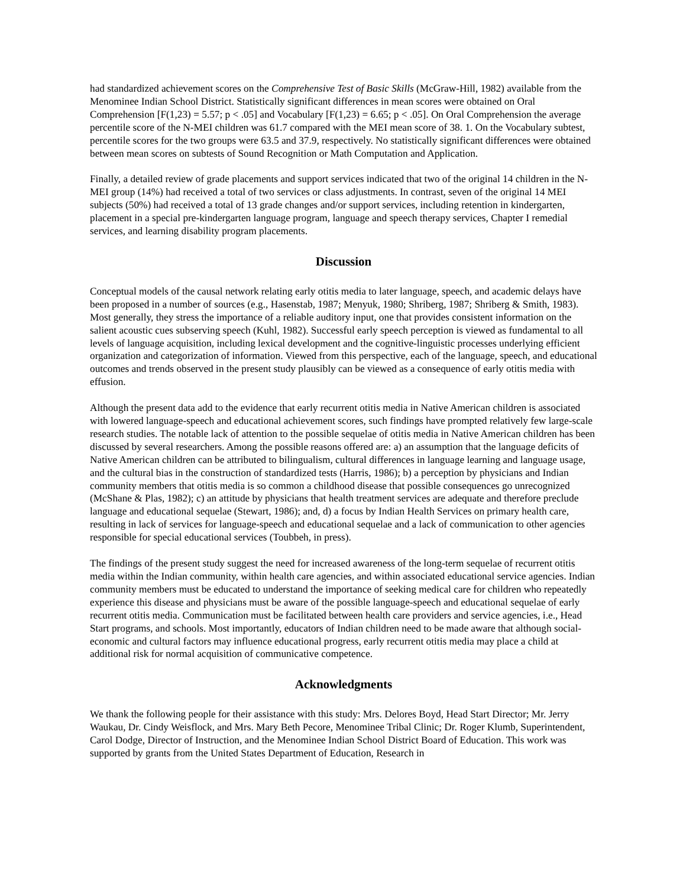had standardized achievement scores on the Comprehensive Test of Basic Skills (McGraw-Hill, 1982) available from the Menominee Indian School District. Statistically significant differences in mean scores were obtained on Oral Comprehension [F(1,23) = 5.57; p < .05] and Vocabulary [F(1,23) = 6.65; p < .05]. On Oral Comprehension the average percentile score of the N-MEI children was 61.7 compared with the MEI mean score of 38. 1. On the Vocabulary subtest, percentile scores for the two groups were 63.5 and 37.9, respectively. No statistically significant differences were obtained between mean scores on subtests of Sound Recognition or Math Computation and Application.
Finally, a detailed review of grade placements and support services indicated that two of the original 14 children in the N-MEI group (14%) had received a total of two services or class adjustments. In contrast, seven of the original 14 MEI subjects (50%) had received a total of 13 grade changes and/or support services, including retention in kindergarten, placement in a special pre-kindergarten language program, language and speech therapy services, Chapter I remedial services, and learning disability program placements.
Discussion
Conceptual models of the causal network relating early otitis media to later language, speech, and academic delays have been proposed in a number of sources (e.g., Hasenstab, 1987; Menyuk, 1980; Shriberg, 1987; Shriberg & Smith, 1983). Most generally, they stress the importance of a reliable auditory input, one that provides consistent information on the salient acoustic cues subserving speech (Kuhl, 1982). Successful early speech perception is viewed as fundamental to all levels of language acquisition, including lexical development and the cognitive-linguistic processes underlying efficient organization and categorization of information. Viewed from this perspective, each of the language, speech, and educational outcomes and trends observed in the present study plausibly can be viewed as a consequence of early otitis media with effusion.
Although the present data add to the evidence that early recurrent otitis media in Native American children is associated with lowered language-speech and educational achievement scores, such findings have prompted relatively few large-scale research studies. The notable lack of attention to the possible sequelae of otitis media in Native American children has been discussed by several researchers. Among the possible reasons offered are: a) an assumption that the language deficits of Native American children can be attributed to bilingualism, cultural differences in language learning and language usage, and the cultural bias in the construction of standardized tests (Harris, 1986); b) a perception by physicians and Indian community members that otitis media is so common a childhood disease that possible consequences go unrecognized (McShane & Plas, 1982); c) an attitude by physicians that health treatment services are adequate and therefore preclude language and educational sequelae (Stewart, 1986); and, d) a focus by Indian Health Services on primary health care, resulting in lack of services for language-speech and educational sequelae and a lack of communication to other agencies responsible for special educational services (Toubbeh, in press).
The findings of the present study suggest the need for increased awareness of the long-term sequelae of recurrent otitis media within the Indian community, within health care agencies, and within associated educational service agencies. Indian community members must be educated to understand the importance of seeking medical care for children who repeatedly experience this disease and physicians must be aware of the possible language-speech and educational sequelae of early recurrent otitis media. Communication must be facilitated between health care providers and service agencies, i.e., Head Start programs, and schools. Most importantly, educators of Indian children need to be made aware that although social-economic and cultural factors may influence educational progress, early recurrent otitis media may place a child at additional risk for normal acquisition of communicative competence.
Acknowledgments
We thank the following people for their assistance with this study: Mrs. Delores Boyd, Head Start Director; Mr. Jerry Waukau, Dr. Cindy Weisflock, and Mrs. Mary Beth Pecore, Menominee Tribal Clinic; Dr. Roger Klumb, Superintendent, Carol Dodge, Director of Instruction, and the Menominee Indian School District Board of Education. This work was supported by grants from the United States Department of Education, Research in